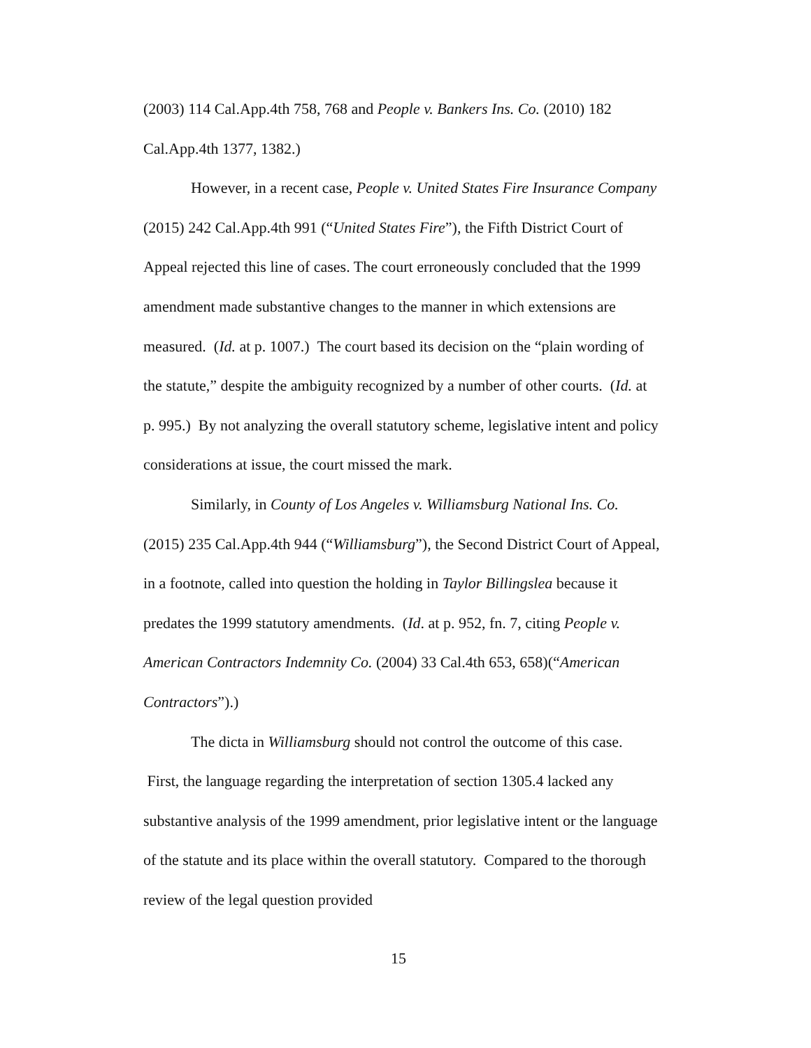(2003) 114 Cal.App.4th 758, 768 and People v. Bankers Ins. Co. (2010) 182 Cal.App.4th 1377, 1382.)
However, in a recent case, People v. United States Fire Insurance Company (2015) 242 Cal.App.4th 991 (“United States Fire”), the Fifth District Court of Appeal rejected this line of cases. The court erroneously concluded that the 1999 amendment made substantive changes to the manner in which extensions are measured. (Id. at p. 1007.) The court based its decision on the “plain wording of the statute,” despite the ambiguity recognized by a number of other courts. (Id. at p. 995.) By not analyzing the overall statutory scheme, legislative intent and policy considerations at issue, the court missed the mark.
Similarly, in County of Los Angeles v. Williamsburg National Ins. Co. (2015) 235 Cal.App.4th 944 (“Williamsburg”), the Second District Court of Appeal, in a footnote, called into question the holding in Taylor Billingslea because it predates the 1999 statutory amendments. (Id. at p. 952, fn. 7, citing People v. American Contractors Indemnity Co. (2004) 33 Cal.4th 653, 658)(“American Contractors”).)
The dicta in Williamsburg should not control the outcome of this case. First, the language regarding the interpretation of section 1305.4 lacked any substantive analysis of the 1999 amendment, prior legislative intent or the language of the statute and its place within the overall statutory. Compared to the thorough review of the legal question provided
15